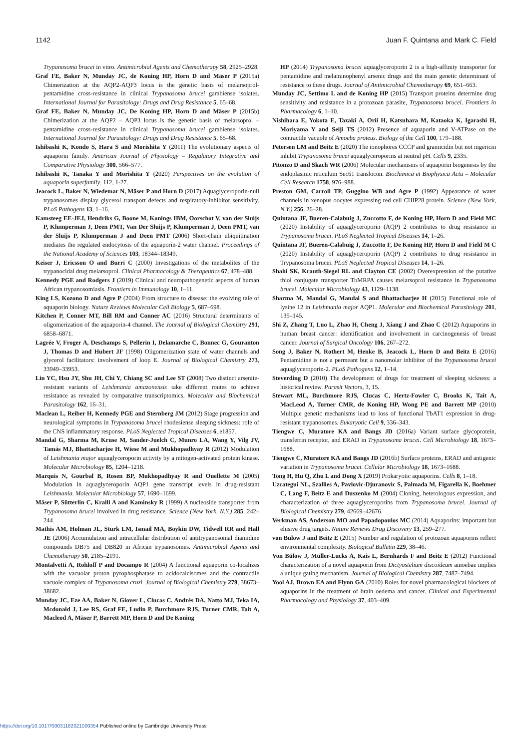1142 Juan F. Quintana and Mark C. Field
Trypanosoma brucei in vitro. Antimicrobial Agents and Chemotherapy 58, 2925–2928.
Graf FE, Baker N, Munday JC, de Koning HP, Horn D and Mäser P (2015a) Chimerization at the AQP2-AQP3 locus is the genetic basis of melarsoprol-pentamidine cross-resistance in clinical Trypanosoma brucei gambiense isolates. International Journal for Parasitology: Drugs and Drug Resistance 5, 65–68.
Graf FE, Baker N, Munday JC, De Koning HP, Horn D and Mäser P (2015b) Chimerization at the AQP2 – AQP3 locus is the genetic basis of melarsoprol – pentamidine cross-resistance in clinical Trypanosoma brucei gambiense isolates. International Journal for Parasitology: Drugs and Drug Resistance 5, 65–68.
Ishibashi K, Kondo S, Hara S and Morishita Y (2011) The evolutionary aspects of aquaporin family. American Journal of Physiology – Regulatory Integrative and Comparative Physiology 300, 566–577.
Ishibashi K, Tanaka Y and Morishita Y (2020) Perspectives on the evolution of aquaporin superfamily. 112, 1-27.
Jeacock L, Baker N, Wiedemar N, Mäser P and Horn D (2017) Aquaglyceroporin-null trypanosomes display glycerol transport defects and respiratory-inhibitor sensitivity. PLoS Pathogens 13, 1–16.
Kamsteeg EE-JEJ, Hendriks G, Boone M, Konings IBM, Oorschot V, van der Sluijs P, Klumperman J, Deen PMT, Van Der Sluijs P, Klumperman J, Deen PMT, van der Sluijs P, Klumperman J and Deen PMT (2006) Short-chain ubiquitination mediates the regulated endocytosis of the aquaporin-2 water channel. Proceedings of the National Academy of Sciences 103, 18344–18349.
Keiser J, Ericsson O and Burri C (2000) Investigations of the metabolites of the trypanocidal drug melarsoprol. Clinical Pharmacology & Therapeutics 67, 478–488.
Kennedy PGE and Rodgers J (2019) Clinical and neuropathogenetic aspects of human African trypanosomiasis. Frontiers in Immunology 10, 1–11.
King LS, Kozono D and Agre P (2004) From structure to disease: the evolving tale of aquaporin biology. Nature Reviews Molecular Cell Biology 5, 687–698.
Kitchen P, Conner MT, Bill RM and Conner AC (2016) Structural determinants of oligomerization of the aquaporin-4 channel. The Journal of Biological Chemistry 291, 6858–6871.
Lagrée V, Froger A, Deschamps S, Pellerin I, Delamarche C, Bonnec G, Gouranton J, Thomas D and Hubert JF (1998) Oligomerization state of water channels and glycerol facilitators: involvement of loop E. Journal of Biological Chemistry 273, 33949–33953.
Lin YC, Hsu JY, Shu JH, Chi Y, Chiang SC and Lee ST (2008) Two distinct arsenite-resistant variants of Leishmania amazonensis take different routes to achieve resistance as revealed by comparative transcriptomics. Molecular and Biochemical Parasitology 162, 16–31.
Maclean L, Reiber H, Kennedy PGE and Sternberg JM (2012) Stage progression and neurological symptoms in Trypanosoma brucei rhodesiense sleeping sickness: role of the CNS inflammatory response. PLoS Neglected Tropical Diseases 6, e1857.
Mandal G, Sharma M, Kruse M, Sander-Juelch C, Munro LA, Wang Y, Vilg JV, Tamás MJ, Bhattacharjee H, Wiese M and Mukhopadhyay R (2012) Modulation of Leishmania major aquaglyceroporin activity by a mitogen-activated protein kinase. Molecular Microbiology 85, 1204–1218.
Marquis N, Gourbal B, Rosen BP, Mukhopadhyay R and Ouellette M (2005) Modulation in aquaglyceroporin AQP1 gene transcript levels in drug-resistant Leishmania. Molecular Microbiology 57, 1690–1699.
Mäser P, Sütterlin C, Kralli A and Kaminsky R (1999) A nucleoside transporter from Trypanosoma brucei involved in drug resistance. Science (New York, N.Y.) 285, 242–244.
Mathis AM, Holman JL, Sturk LM, Ismail MA, Boykin DW, Tidwell RR and Hall JE (2006) Accumulation and intracellular distribution of antitrypanosomal diamidine compounds DB75 and DB820 in African trypanosomes. Antimicrobial Agents and Chemotherapy 50, 2185–2191.
Montalvetti A, Rohloff P and Docampo R (2004) A functional aquaporin co-localizes with the vacuolar proton pyrophosphatase to acidocalcisomes and the contractile vacuole complex of Trypanosoma cruzi. Journal of Biological Chemistry 279, 38673–38682.
Munday JC, Eze AA, Baker N, Glover L, Clucas C, Andrés DA, Natto MJ, Teka IA, Mcdonald J, Lee RS, Graf FE, Ludin P, Burchmore RJS, Turner CMR, Tait A, Macleod A, Mäser P, Barrett MP, Horn D and De Koning
HP (2014) Trypanosoma brucei aquaglyceroporin 2 is a high-affinity transporter for pentamidine and melaminophenyl arsenic drugs and the main genetic determinant of resistance to these drugs. Journal of Antimicrobial Chemotherapy 69, 651–663.
Munday JC, Settimo L and de Koning HP (2015) Transport proteins determine drug sensitivity and resistance in a protozoan parasite, Trypanosoma brucei. Frontiers in Pharmacology 6, 1–10.
Nishihara E, Yokota E, Tazaki A, Orii H, Katsuhara M, Kataoka K, Igarashi H, Moriyama Y and Seiji TS (2012) Presence of aquaporin and V-ATPase on the contractile vacuole of Amoeba proteus. Biology of the Cell 100, 179–188.
Petersen LM and Beitz E (2020) The ionophores CCCP and gramicidin but not nigericin inhibit Trypanosoma brucei aquaglyceroporins at neutral pH. Cells 9, 2335.
Pitonzo D and Skach WR (2006) Molecular mechanisms of aquaporin biogenesis by the endoplasmic reticulum Sec61 translocon. Biochimica et Biophysica Acta – Molecular Cell Research 1758, 976–988.
Preston GM, Carroll TP, Guggino WB and Agre P (1992) Appearance of water channels in xenopus oocytes expressing red cell CHIP28 protein. Science (New York, N.Y.) 256, 26–28.
Quintana JF, Bueren-Calabuig J, Zuccotto F, de Koning HP, Horn D and Field MC (2020) Instability of aquaglyceroporin (AQP) 2 contributes to drug resistance in Trypanosoma brucei. PLoS Neglected Tropical Diseases 14, 1–26.
Quintana JF, Bueren-Calabuig J, Zuccotto F, De Koning HP, Horn D and Field M C (2020) Instability of aquaglyceroporin (AQP) 2 contributes to drug resistance in Trypanosoma brucei. PLoS Neglected Tropical Diseases 14, 1–26.
Shahi SK, Krauth-Siegel RL and Clayton CE (2002) Overexpression of the putative thiol conjugate transporter TbMRPA causes melarsoprol resistance in Trypanosoma brucei. Molecular Microbiology 43, 1129–1138.
Sharma M, Mandal G, Mandal S and Bhattacharjee H (2015) Functional role of lysine 12 in Leishmania major AQP1. Molecular and Biochemical Parasitology 201, 139–145.
Shi Z, Zhang T, Luo L, Zhao H, Cheng J, Xiang J and Zhao C (2012) Aquaporins in human breast cancer: identification and involvement in carcinogenesis of breast cancer. Journal of Surgical Oncology 106, 267–272.
Song J, Baker N, Rothert M, Henke B, Jeacock L, Horn D and Beitz E (2016) Pentamidine is not a permeant but a nanomolar inhibitor of the Trypanosoma brucei aquaglyceroporin-2. PLoS Pathogens 12, 1–14.
Steverding D (2010) The development of drugs for treatment of sleeping sickness: a historical review. Parasit Vectors, 3, 15.
Stewart ML, Burchmore RJS, Clucas C, Hertz-Fowler C, Brooks K, Tait A, MacLeod A, Turner CMR, de Koning HP, Wong PE and Barrett MP (2010) Multiple genetic mechanisms lead to loss of functional TbAT1 expression in drug-resistant trypanosomes. Eukaryotic Cell 9, 336–343.
Tiengwe C, Muratore KA and Bangs JD (2016a) Variant surface glycoprotein, transferrin receptor, and ERAD in Trypanosoma brucei. Cell Microbiology 18, 1673–1688.
Tiengwe C, Muratore KA and Bangs JD (2016b) Surface proteins, ERAD and antigenic variation in Trypanosoma brucei. Cellular Microbiology 18, 1673–1688.
Tong H, Hu Q, Zhu L and Dong X (2019) Prokaryotic aquaporins. Cells 8, 1–18.
Uzcategui NL, Szallies A, Pavlovic-Djuranovic S, Palmada M, Figarella K, Boehmer C, Lang F, Beitz E and Duszenko M (2004) Cloning, heterologous expression, and characterization of three aquaglyceroporins from Trypanosoma brucei. Journal of Biological Chemistry 279, 42669–42676.
Verkman AS, Anderson MO and Papadopoulos MC (2014) Aquaporins: important but elusive drug targets. Nature Reviews Drug Discovery 13, 259–277.
von Bülow J and Beitz E (2015) Number and regulation of protozoan aquaporins reflect environmental complexity. Biological Bulletin 229, 38–46.
Von Bülow J, Müller-Lucks A, Kais L, Bernhards F and Beitz E (2012) Functional characterization of a novel aquaporin from Dictyostelium discoideum amoebae implies a unique gating mechanism. Journal of Biological Chemistry 287, 7487–7494.
Yool AJ, Brown EA and Flynn GA (2010) Roles for novel pharmacological blockers of aquaporins in the treatment of brain oedema and cancer. Clinical and Experimental Pharmacology and Physiology 37, 403–409.
https://doi.org/10.1017/S0031182021000354 Published online by Cambridge University Press